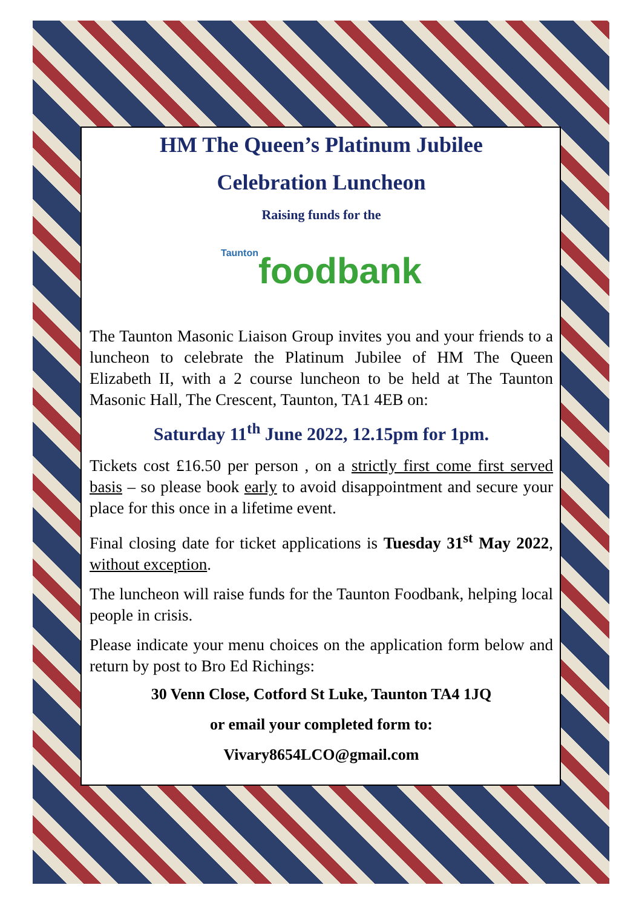HM The Queen’s Platinum Jubilee
Celebration Luncheon
Raising funds for the
Tauntonfoodbank
The Taunton Masonic Liaison Group invites you and your friends to a luncheon to celebrate the Platinum Jubilee of HM The Queen Elizabeth II, with a 2 course luncheon to be held at The Taunton Masonic Hall, The Crescent, Taunton, TA1 4EB on:
Saturday 11<sup>th</sup> June 2022, 12.15pm for 1pm.
Tickets cost £16.50 per person , on a strictly first come first served basis – so please book early to avoid disappointment and secure your place for this once in a lifetime event.
Final closing date for ticket applications is Tuesday 31<sup>st</sup> May 2022, without exception.
The luncheon will raise funds for the Taunton Foodbank, helping local people in crisis.
Please indicate your menu choices on the application form below and return by post to Bro Ed Richings:
30 Venn Close, Cotford St Luke, Taunton TA4 1JQ
or email your completed form to:
Vivary8654LCO@gmail.com